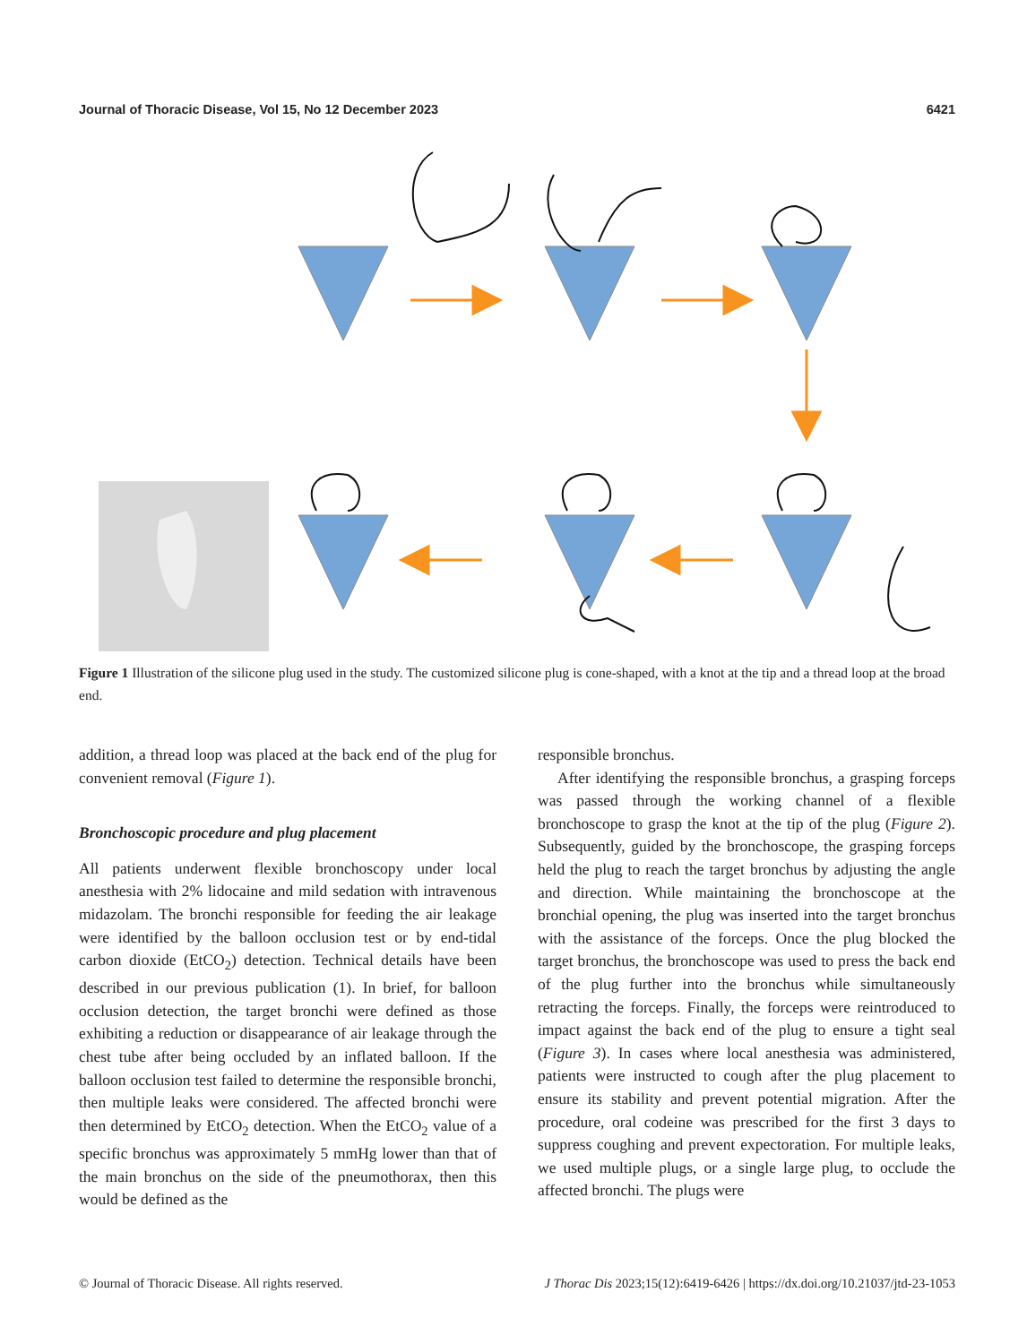Journal of Thoracic Disease, Vol 15, No 12 December 2023 6421
Figure 1 Illustration of the silicone plug used in the study. The customized silicone plug is cone-shaped, with a knot at the tip and a thread loop at the broad end.
addition, a thread loop was placed at the back end of the plug for convenient removal (Figure 1).
Bronchoscopic procedure and plug placement
All patients underwent flexible bronchoscopy under local anesthesia with 2% lidocaine and mild sedation with intravenous midazolam. The bronchi responsible for feeding the air leakage were identified by the balloon occlusion test or by end-tidal carbon dioxide (EtCO<sub>2</sub>) detection. Technical details have been described in our previous publication (1). In brief, for balloon occlusion detection, the target bronchi were defined as those exhibiting a reduction or disappearance of air leakage through the chest tube after being occluded by an inflated balloon. If the balloon occlusion test failed to determine the responsible bronchi, then multiple leaks were considered. The affected bronchi were then determined by EtCO<sub>2</sub> detection. When the EtCO<sub>2</sub> value of a specific bronchus was approximately 5 mmHg lower than that of the main bronchus on the side of the pneumothorax, then this would be defined as the
responsible bronchus.
After identifying the responsible bronchus, a grasping forceps was passed through the working channel of a flexible bronchoscope to grasp the knot at the tip of the plug (Figure 2). Subsequently, guided by the bronchoscope, the grasping forceps held the plug to reach the target bronchus by adjusting the angle and direction. While maintaining the bronchoscope at the bronchial opening, the plug was inserted into the target bronchus with the assistance of the forceps. Once the plug blocked the target bronchus, the bronchoscope was used to press the back end of the plug further into the bronchus while simultaneously retracting the forceps. Finally, the forceps were reintroduced to impact against the back end of the plug to ensure a tight seal (Figure 3). In cases where local anesthesia was administered, patients were instructed to cough after the plug placement to ensure its stability and prevent potential migration. After the procedure, oral codeine was prescribed for the first 3 days to suppress coughing and prevent expectoration. For multiple leaks, we used multiple plugs, or a single large plug, to occlude the affected bronchi. The plugs were
© Journal of Thoracic Disease. All rights reserved. J Thorac Dis 2023;15(12):6419-6426 | https://dx.doi.org/10.21037/jtd-23-1053